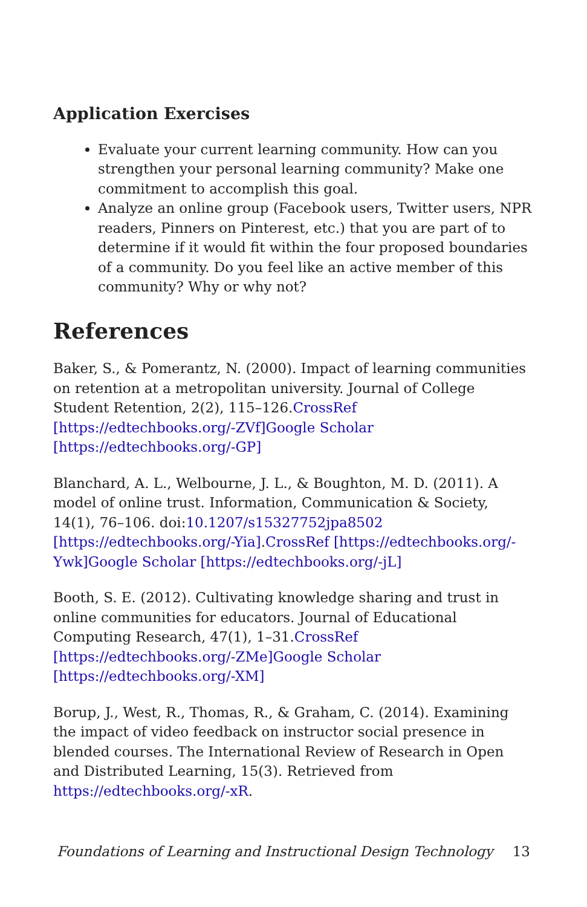Application Exercises
Evaluate your current learning community. How can you strengthen your personal learning community? Make one commitment to accomplish this goal.
Analyze an online group (Facebook users, Twitter users, NPR readers, Pinners on Pinterest, etc.) that you are part of to determine if it would fit within the four proposed boundaries of a community. Do you feel like an active member of this community? Why or why not?
References
Baker, S., & Pomerantz, N. (2000). Impact of learning communities on retention at a metropolitan university. Journal of College Student Retention, 2(2), 115–126.CrossRef [https://edtechbooks.org/-ZVf] Google Scholar [https://edtechbooks.org/-GP]
Blanchard, A. L., Welbourne, J. L., & Boughton, M. D. (2011). A model of online trust. Information, Communication & Society, 14(1), 76–106. doi:10.1207/s15327752jpa8502 [https://edtechbooks.org/-Yia].CrossRef [https://edtechbooks.org/-Ywk] Google Scholar [https://edtechbooks.org/-jL]
Booth, S. E. (2012). Cultivating knowledge sharing and trust in online communities for educators. Journal of Educational Computing Research, 47(1), 1–31.CrossRef [https://edtechbooks.org/-ZMe] Google Scholar [https://edtechbooks.org/-XM]
Borup, J., West, R., Thomas, R., & Graham, C. (2014). Examining the impact of video feedback on instructor social presence in blended courses. The International Review of Research in Open and Distributed Learning, 15(3). Retrieved from https://edtechbooks.org/-xR.
Foundations of Learning and Instructional Design Technology 13